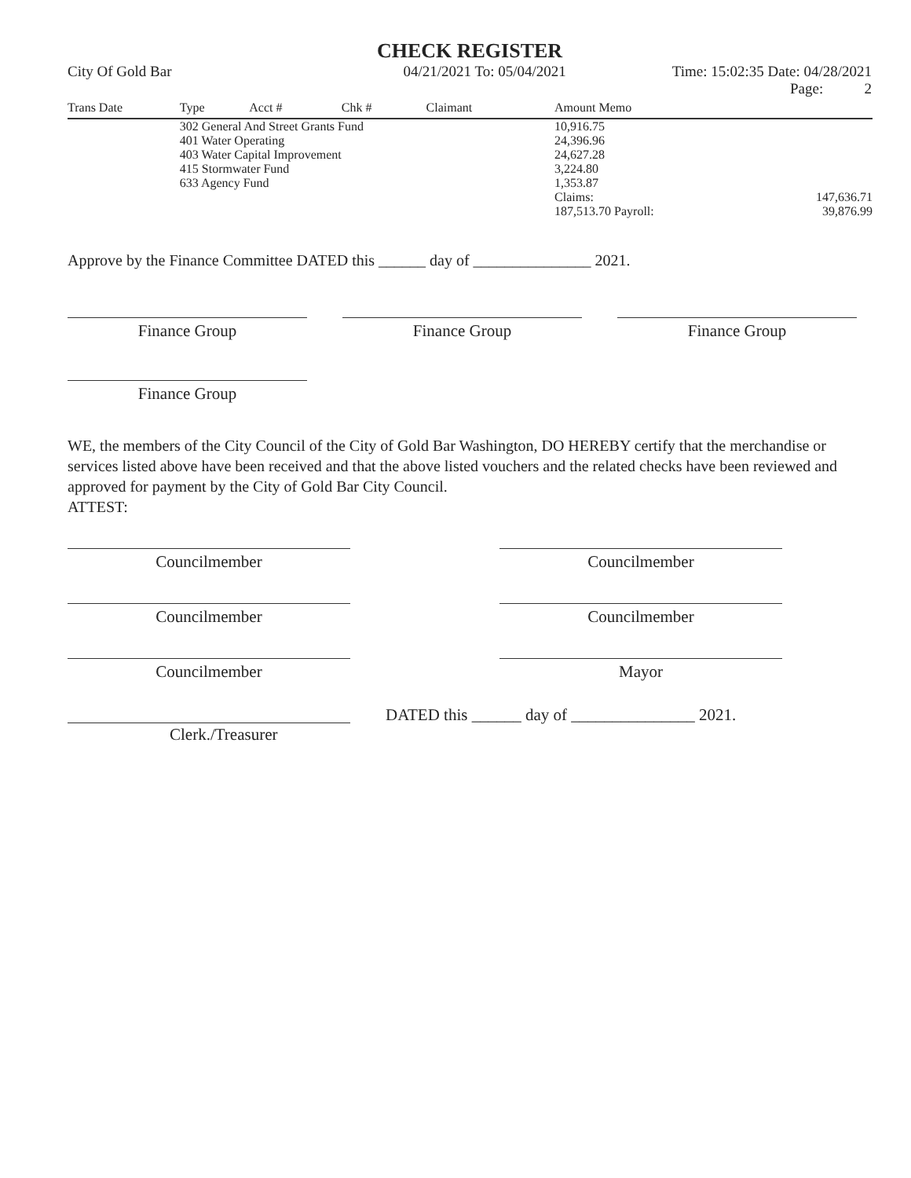CHECK REGISTER
City Of Gold Bar 04/21/2021 To: 05/04/2021 Time: 15:02:35 Date: 04/28/2021
Page: 2
| Trans Date | Type | Acct # | Chk # | Claimant | Amount Memo | |
| --- | --- | --- | --- | --- | --- | --- |
| | 302 General And Street Grants Fund | | | | 10,916.75 | |
| | 401 Water Operating | | | | 24,396.96 | |
| | 403 Water Capital Improvement | | | | 24,627.28 | |
| | 415 Stormwater Fund | | | | 3,224.80 | |
| | 633 Agency Fund | | | | 1,353.87 | |
| | | | | | Claims: | 147,636.71 |
| | | | | | 187,513.70 Payroll: | 39,876.99 |
Approve by the Finance Committee DATED this ______ day of _______________ 2021.
Finance Group Finance Group Finance Group
Finance Group
WE, the members of the City Council of the City of Gold Bar Washington, DO HEREBY certify that the merchandise or services listed above have been received and that the above listed vouchers and the related checks have been reviewed and approved for payment by the City of Gold Bar City Council.
ATTEST:
Councilmember Councilmember
Councilmember Councilmember
Councilmember Mayor
DATED this ______ day of _______________ 2021.
Clerk./Treasurer